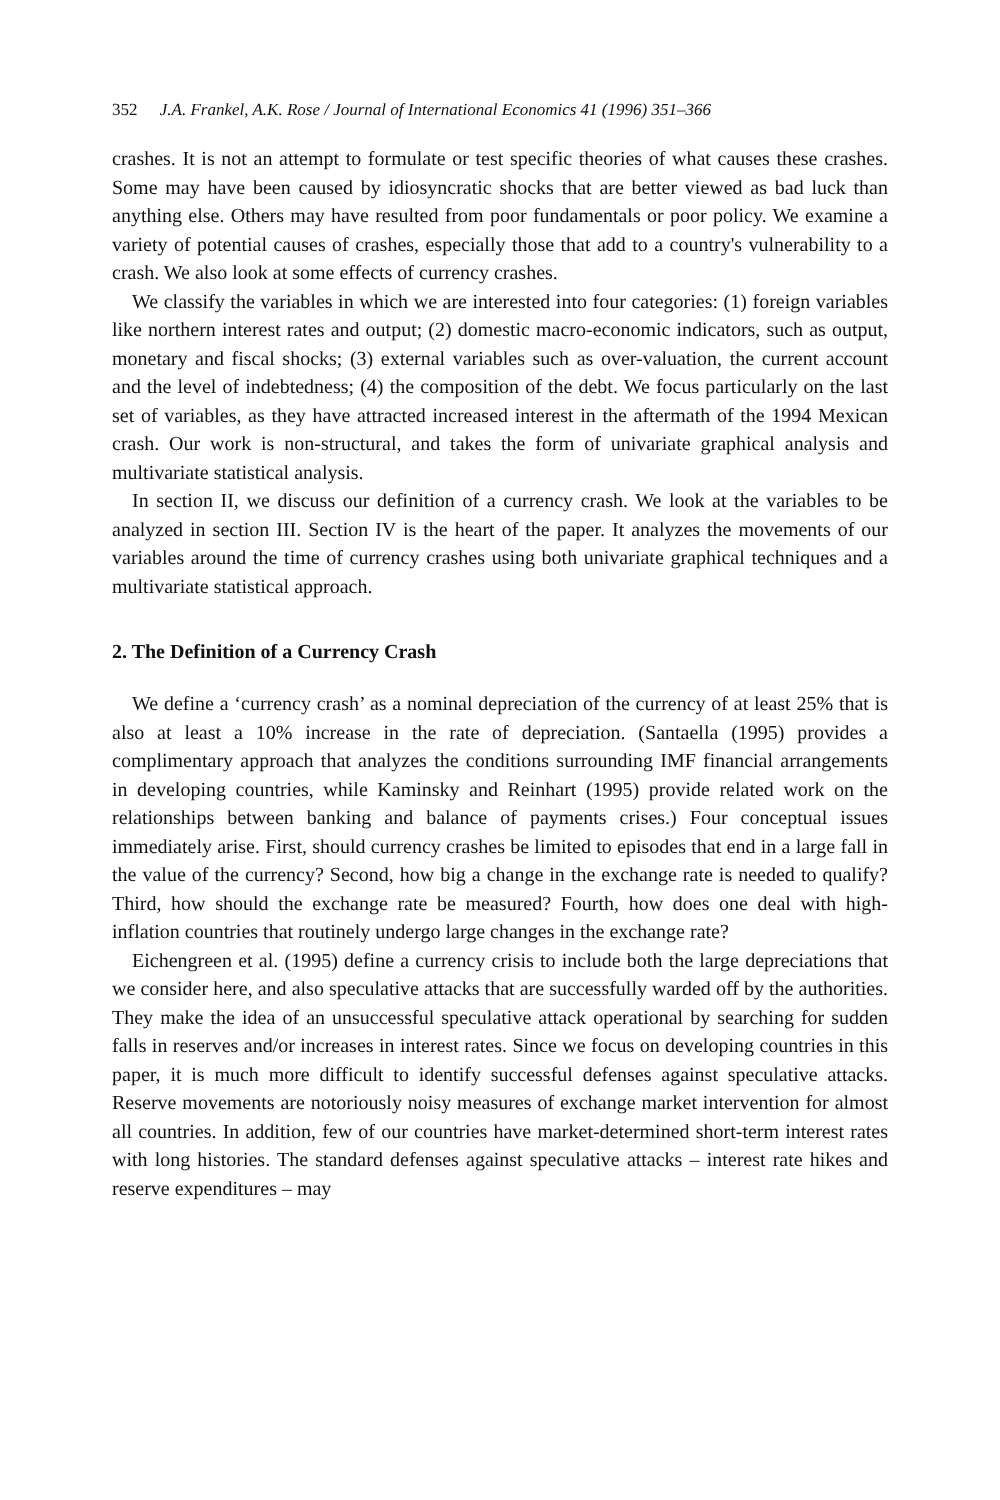352 J.A. Frankel, A.K. Rose / Journal of International Economics 41 (1996) 351–366
crashes. It is not an attempt to formulate or test specific theories of what causes these crashes. Some may have been caused by idiosyncratic shocks that are better viewed as bad luck than anything else. Others may have resulted from poor fundamentals or poor policy. We examine a variety of potential causes of crashes, especially those that add to a country's vulnerability to a crash. We also look at some effects of currency crashes.
We classify the variables in which we are interested into four categories: (1) foreign variables like northern interest rates and output; (2) domestic macro-economic indicators, such as output, monetary and fiscal shocks; (3) external variables such as over-valuation, the current account and the level of indebtedness; (4) the composition of the debt. We focus particularly on the last set of variables, as they have attracted increased interest in the aftermath of the 1994 Mexican crash. Our work is non-structural, and takes the form of univariate graphical analysis and multivariate statistical analysis.
In section II, we discuss our definition of a currency crash. We look at the variables to be analyzed in section III. Section IV is the heart of the paper. It analyzes the movements of our variables around the time of currency crashes using both univariate graphical techniques and a multivariate statistical approach.
2. The Definition of a Currency Crash
We define a ‘currency crash’ as a nominal depreciation of the currency of at least 25% that is also at least a 10% increase in the rate of depreciation. (Santaella (1995) provides a complimentary approach that analyzes the conditions surrounding IMF financial arrangements in developing countries, while Kaminsky and Reinhart (1995) provide related work on the relationships between banking and balance of payments crises.) Four conceptual issues immediately arise. First, should currency crashes be limited to episodes that end in a large fall in the value of the currency? Second, how big a change in the exchange rate is needed to qualify? Third, how should the exchange rate be measured? Fourth, how does one deal with high-inflation countries that routinely undergo large changes in the exchange rate?
Eichengreen et al. (1995) define a currency crisis to include both the large depreciations that we consider here, and also speculative attacks that are successfully warded off by the authorities. They make the idea of an unsuccessful speculative attack operational by searching for sudden falls in reserves and/or increases in interest rates. Since we focus on developing countries in this paper, it is much more difficult to identify successful defenses against speculative attacks. Reserve movements are notoriously noisy measures of exchange market intervention for almost all countries. In addition, few of our countries have market-determined short-term interest rates with long histories. The standard defenses against speculative attacks – interest rate hikes and reserve expenditures – may